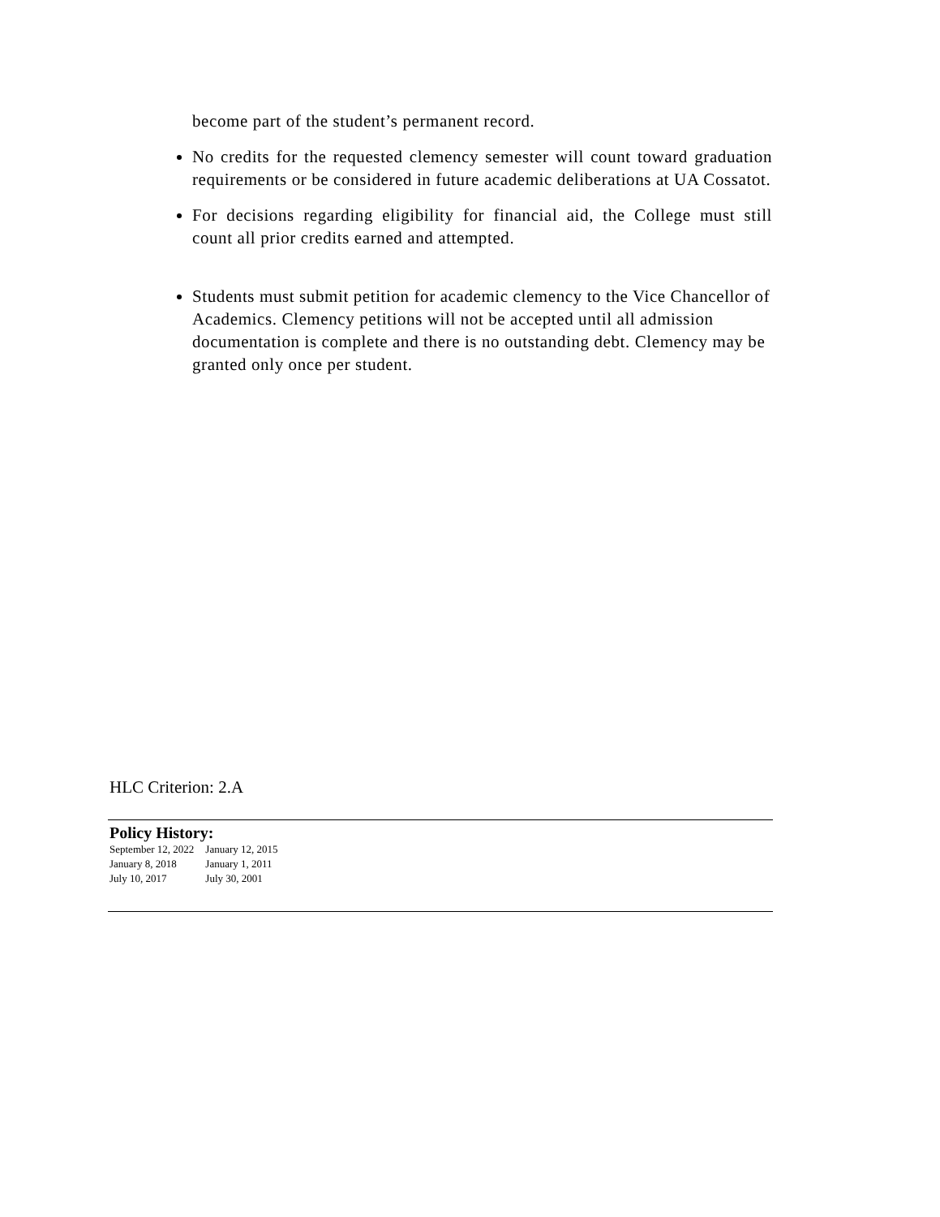become part of the student’s permanent record.
No credits for the requested clemency semester will count toward graduation requirements or be considered in future academic deliberations at UA Cossatot.
For decisions regarding eligibility for financial aid, the College must still count all prior credits earned and attempted.
Students must submit petition for academic clemency to the Vice Chancellor of Academics. Clemency petitions will not be accepted until all admission documentation is complete and there is no outstanding debt. Clemency may be granted only once per student.
HLC Criterion: 2.A
Policy History:
| September 12, 2022 | January 12, 2015 |
| January 8, 2018 | January 1, 2011 |
| July 10, 2017 | July 30, 2001 |